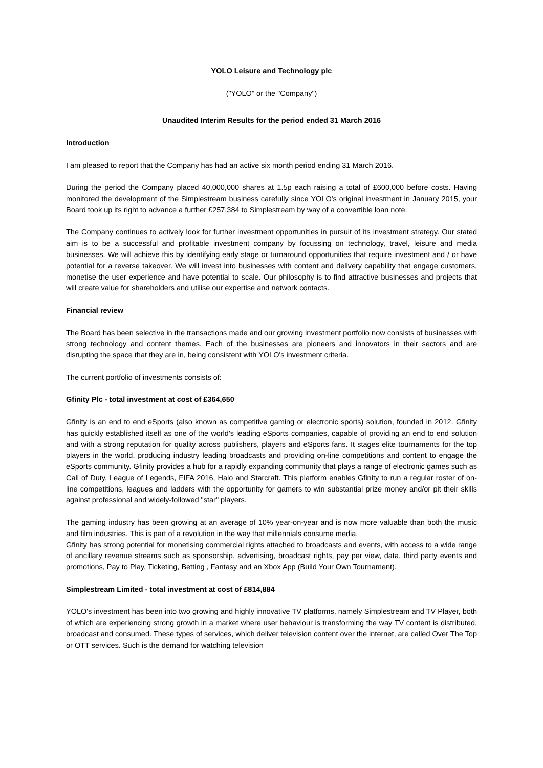YOLO Leisure and Technology plc
("YOLO" or the "Company")
Unaudited Interim Results for the period ended 31 March 2016
Introduction
I am pleased to report that the Company has had an active six month period ending 31 March 2016.
During the period the Company placed 40,000,000 shares at 1.5p each raising a total of £600,000 before costs. Having monitored the development of the Simplestream business carefully since YOLO's original investment in January 2015, your Board took up its right to advance a further £257,384 to Simplestream by way of a convertible loan note.
The Company continues to actively look for further investment opportunities in pursuit of its investment strategy. Our stated aim is to be a successful and profitable investment company by focussing on technology, travel, leisure and media businesses. We will achieve this by identifying early stage or turnaround opportunities that require investment and / or have potential for a reverse takeover. We will invest into businesses with content and delivery capability that engage customers, monetise the user experience and have potential to scale. Our philosophy is to find attractive businesses and projects that will create value for shareholders and utilise our expertise and network contacts.
Financial review
The Board has been selective in the transactions made and our growing investment portfolio now consists of businesses with strong technology and content themes. Each of the businesses are pioneers and innovators in their sectors and are disrupting the space that they are in, being consistent with YOLO's investment criteria.
The current portfolio of investments consists of:
Gfinity Plc - total investment at cost of £364,650
Gfinity is an end to end eSports (also known as competitive gaming or electronic sports) solution, founded in 2012. Gfinity has quickly established itself as one of the world's leading eSports companies, capable of providing an end to end solution and with a strong reputation for quality across publishers, players and eSports fans. It stages elite tournaments for the top players in the world, producing industry leading broadcasts and providing on-line competitions and content to engage the eSports community. Gfinity provides a hub for a rapidly expanding community that plays a range of electronic games such as Call of Duty, League of Legends, FIFA 2016, Halo and Starcraft. This platform enables Gfinity to run a regular roster of on-line competitions, leagues and ladders with the opportunity for gamers to win substantial prize money and/or pit their skills against professional and widely-followed "star" players.
The gaming industry has been growing at an average of 10% year-on-year and is now more valuable than both the music and film industries. This is part of a revolution in the way that millennials consume media.
Gfinity has strong potential for monetising commercial rights attached to broadcasts and events, with access to a wide range of ancillary revenue streams such as sponsorship, advertising, broadcast rights, pay per view, data, third party events and promotions, Pay to Play, Ticketing, Betting , Fantasy and an Xbox App (Build Your Own Tournament).
Simplestream Limited - total investment at cost of £814,884
YOLO's investment has been into two growing and highly innovative TV platforms, namely Simplestream and TV Player, both of which are experiencing strong growth in a market where user behaviour is transforming the way TV content is distributed, broadcast and consumed. These types of services, which deliver television content over the internet, are called Over The Top or OTT services. Such is the demand for watching television